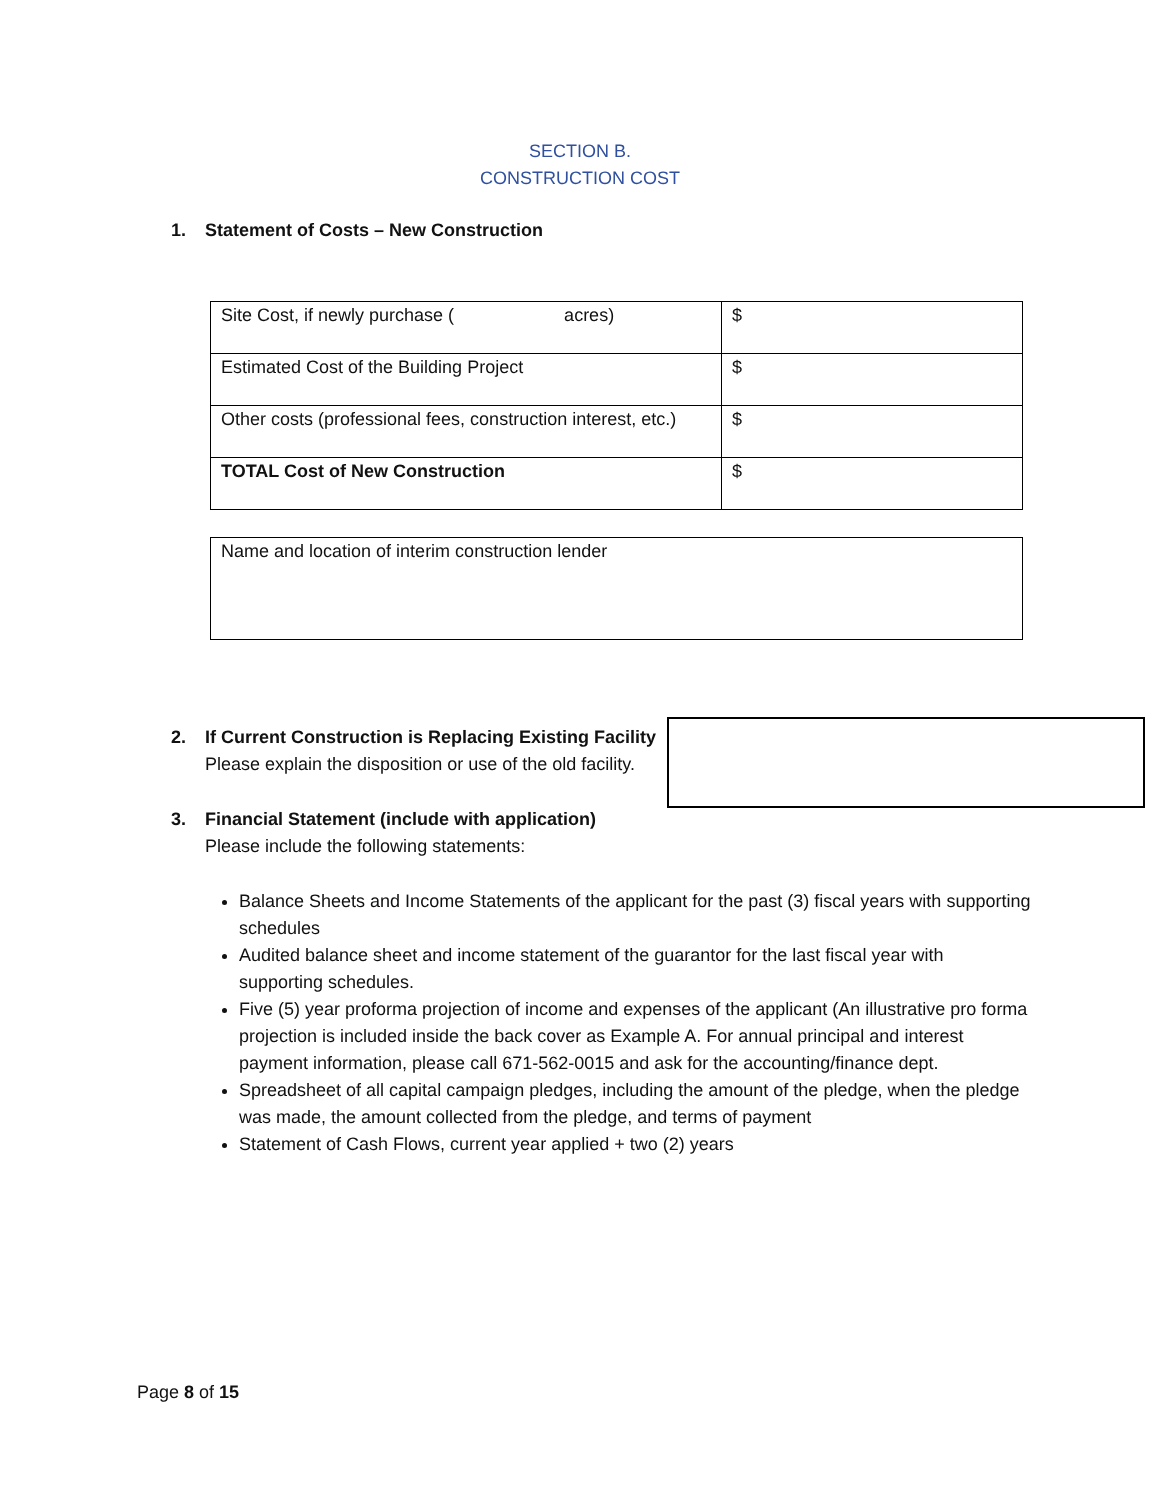SECTION B.
CONSTRUCTION COST
1. Statement of Costs – New Construction
| Site Cost, if newly purchase ( acres) | $ |
| Estimated Cost of the Building Project | $ |
| Other costs (professional fees, construction interest, etc.) | $ |
| TOTAL Cost of New Construction | $ |
| Name and location of interim construction lender |
2. If Current Construction is Replacing Existing Facility
Please explain the disposition or use of the old facility.
3. Financial Statement (include with application)
Please include the following statements:
Balance Sheets and Income Statements of the applicant for the past (3) fiscal years with supporting schedules
Audited balance sheet and income statement of the guarantor for the last fiscal year with supporting schedules.
Five (5) year proforma projection of income and expenses of the applicant (An illustrative pro forma projection is included inside the back cover as Example A. For annual principal and interest payment information, please call 671-562-0015 and ask for the accounting/finance dept.
Spreadsheet of all capital campaign pledges, including the amount of the pledge, when the pledge was made, the amount collected from the pledge, and terms of payment
Statement of Cash Flows, current year applied + two (2) years
Page 8 of 15